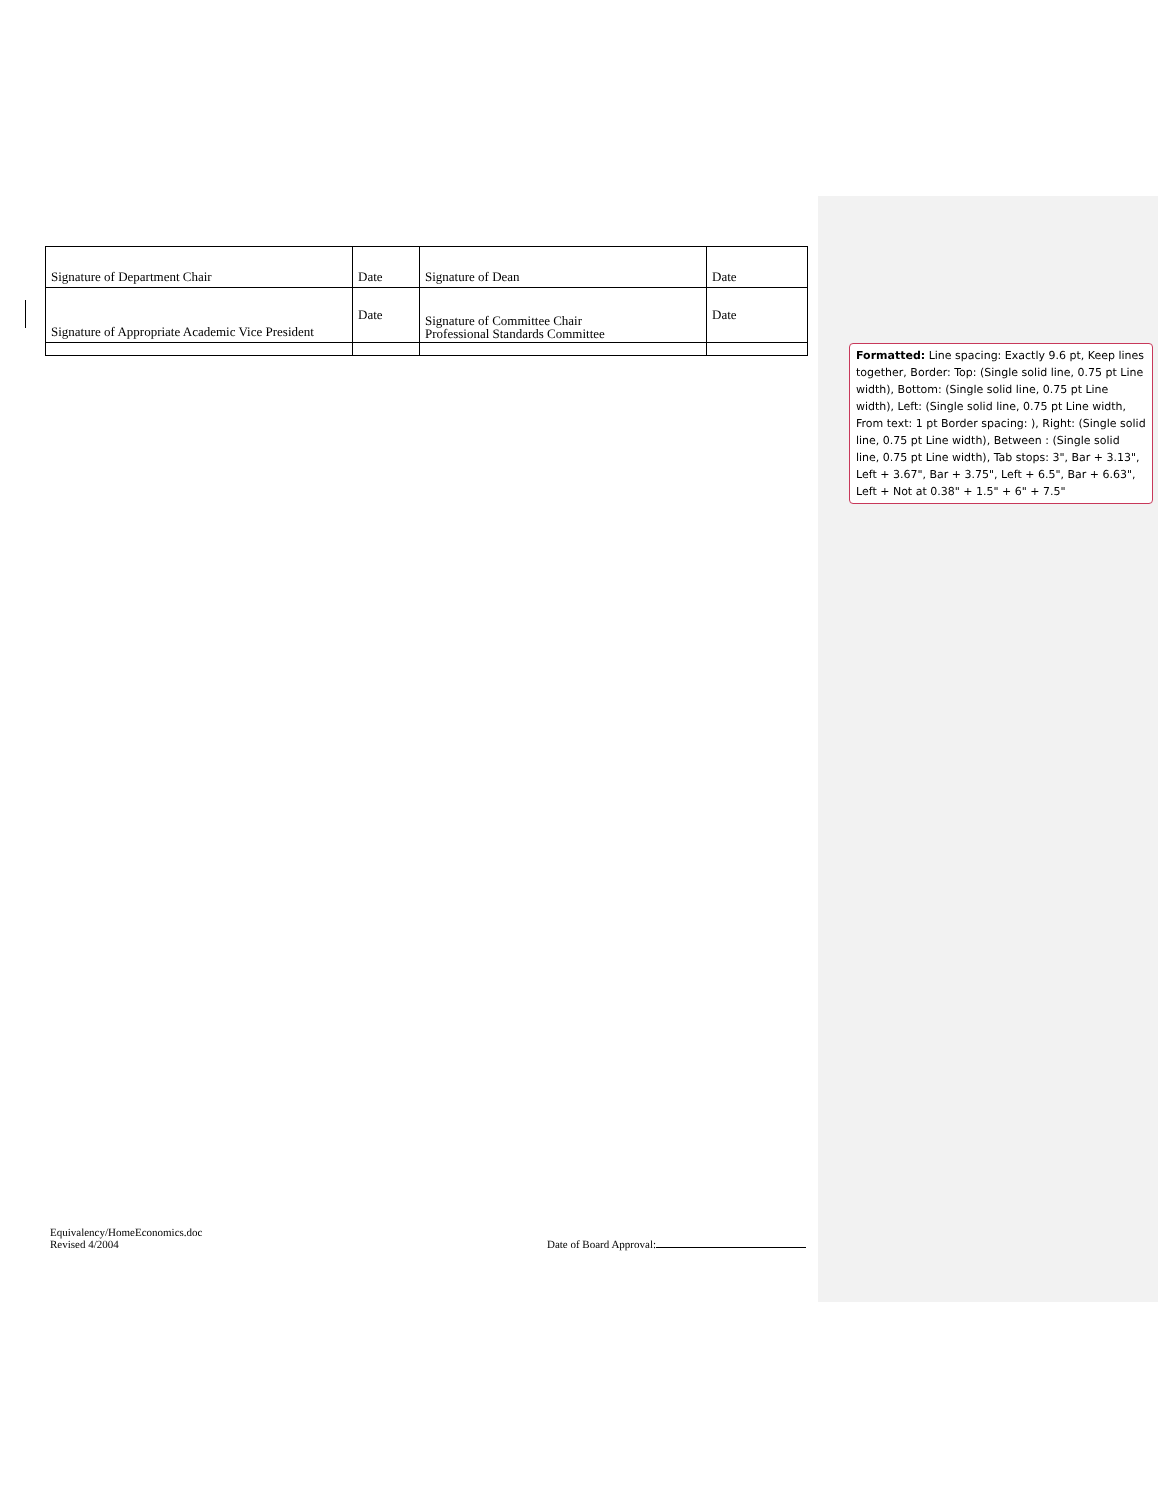| Signature of Department Chair | Date | Signature of Dean | Date |
| Signature of Appropriate Academic Vice President | Date | Signature of Committee Chair Professional Standards Committee | Date |
Formatted: Line spacing: Exactly 9.6 pt, Keep lines together, Border: Top: (Single solid line, 0.75 pt Line width), Bottom: (Single solid line, 0.75 pt Line width), Left: (Single solid line, 0.75 pt Line width, From text: 1 pt Border spacing: ), Right: (Single solid line, 0.75 pt Line width), Between : (Single solid line, 0.75 pt Line width), Tab stops: 3", Bar + 3.13", Left + 3.67", Bar + 3.75", Left + 6.5", Bar + 6.63", Left + Not at 0.38" + 1.5" + 6" + 7.5"
Equivalency/HomeEconomics.doc
Revised 4/2004
Date of Board Approval: